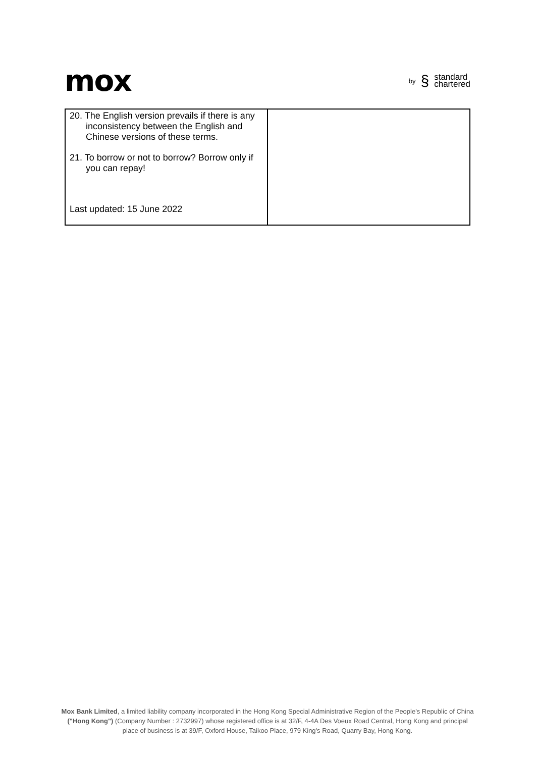mox
by § standard
chartered
| 20. The English version prevails if there is any inconsistency between the English and Chinese versions of these terms. 21. To borrow or not to borrow? Borrow only if you can repay! Last updated: 15 June 2022 | |
Mox Bank Limited, a limited liability company incorporated in the Hong Kong Special Administrative Region of the People's Republic of China ("Hong Kong") (Company Number : 2732997) whose registered office is at 32/F, 4-4A Des Voeux Road Central, Hong Kong and principal place of business is at 39/F, Oxford House, Taikoo Place, 979 King's Road, Quarry Bay, Hong Kong.